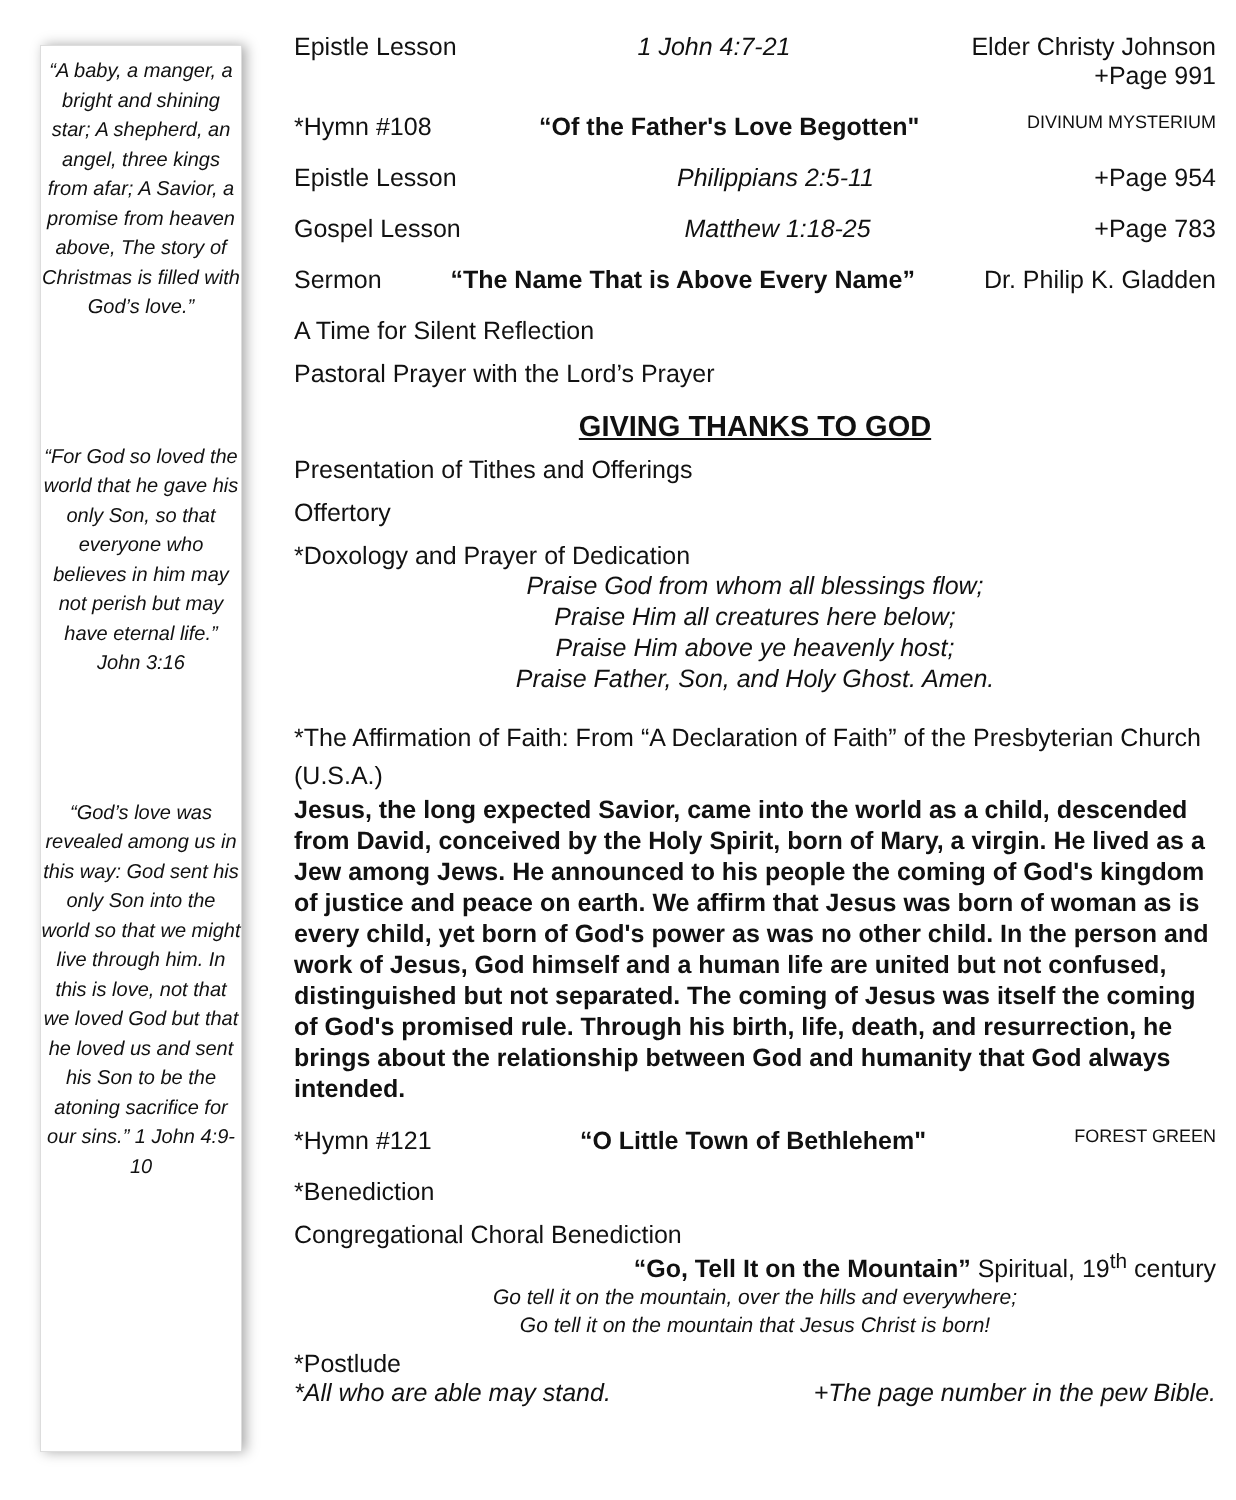“A baby, a manger, a bright and shining star; A shepherd, an angel, three kings from afar; A Savior, a promise from heaven above, The story of Christmas is filled with God’s love.”
“For God so loved the world that he gave his only Son, so that everyone who believes in him may not perish but may have eternal life.” John 3:16
“God’s love was revealed among us in this way: God sent his only Son into the world so that we might live through him. In this is love, not that we loved God but that he loved us and sent his Son to be the atoning sacrifice for our sins.” 1 John 4:9-10
Epistle Lesson 1 John 4:7-21 Elder Christy Johnson
+Page 991
*Hymn #108 “Of the Father's Love Begotten" DIVINUM MYSTERIUM
Epistle Lesson Philippians 2:5-11 +Page 954
Gospel Lesson Matthew 1:18-25 +Page 783
Sermon “The Name That is Above Every Name” Dr. Philip K. Gladden
A Time for Silent Reflection
Pastoral Prayer with the Lord’s Prayer
GIVING THANKS TO GOD
Presentation of Tithes and Offerings
Offertory
*Doxology and Prayer of Dedication
Praise God from whom all blessings flow;
Praise Him all creatures here below;
Praise Him above ye heavenly host;
Praise Father, Son, and Holy Ghost. Amen.
*The Affirmation of Faith: From “A Declaration of Faith” of the Presbyterian Church (U.S.A.)
Jesus, the long expected Savior, came into the world as a child, descended from David, conceived by the Holy Spirit, born of Mary, a virgin. He lived as a Jew among Jews. He announced to his people the coming of God's kingdom of justice and peace on earth. We affirm that Jesus was born of woman as is every child, yet born of God's power as was no other child. In the person and work of Jesus, God himself and a human life are united but not confused, distinguished but not separated. The coming of Jesus was itself the coming of God's promised rule. Through his birth, life, death, and resurrection, he brings about the relationship between God and humanity that God always intended.
*Hymn #121 “O Little Town of Bethlehem" FOREST GREEN
*Benediction
Congregational Choral Benediction
“Go, Tell It on the Mountain” Spiritual, 19<sup>th</sup> century
Go tell it on the mountain, over the hills and everywhere;
Go tell it on the mountain that Jesus Christ is born!
*Postlude
*All who are able may stand. +The page number in the pew Bible.